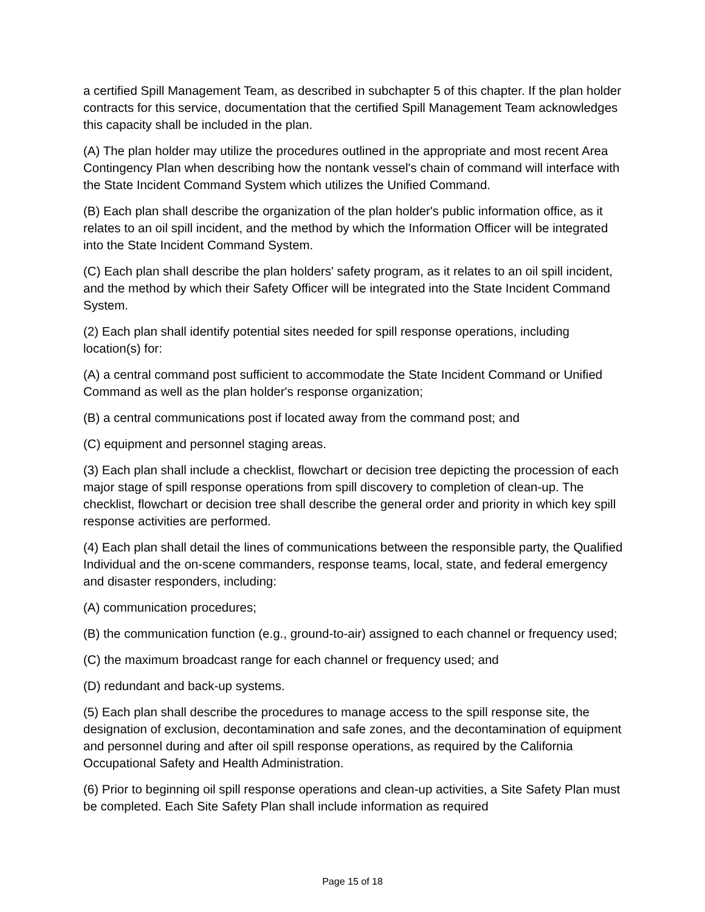a certified Spill Management Team, as described in subchapter 5 of this chapter. If the plan holder contracts for this service, documentation that the certified Spill Management Team acknowledges this capacity shall be included in the plan.
(A) The plan holder may utilize the procedures outlined in the appropriate and most recent Area Contingency Plan when describing how the nontank vessel's chain of command will interface with the State Incident Command System which utilizes the Unified Command.
(B) Each plan shall describe the organization of the plan holder's public information office, as it relates to an oil spill incident, and the method by which the Information Officer will be integrated into the State Incident Command System.
(C) Each plan shall describe the plan holders' safety program, as it relates to an oil spill incident, and the method by which their Safety Officer will be integrated into the State Incident Command System.
(2) Each plan shall identify potential sites needed for spill response operations, including location(s) for:
(A) a central command post sufficient to accommodate the State Incident Command or Unified Command as well as the plan holder's response organization;
(B) a central communications post if located away from the command post; and
(C) equipment and personnel staging areas.
(3) Each plan shall include a checklist, flowchart or decision tree depicting the procession of each major stage of spill response operations from spill discovery to completion of clean-up. The checklist, flowchart or decision tree shall describe the general order and priority in which key spill response activities are performed.
(4) Each plan shall detail the lines of communications between the responsible party, the Qualified Individual and the on-scene commanders, response teams, local, state, and federal emergency and disaster responders, including:
(A) communication procedures;
(B) the communication function (e.g., ground-to-air) assigned to each channel or frequency used;
(C) the maximum broadcast range for each channel or frequency used; and
(D) redundant and back-up systems.
(5) Each plan shall describe the procedures to manage access to the spill response site, the designation of exclusion, decontamination and safe zones, and the decontamination of equipment and personnel during and after oil spill response operations, as required by the California Occupational Safety and Health Administration.
(6) Prior to beginning oil spill response operations and clean-up activities, a Site Safety Plan must be completed. Each Site Safety Plan shall include information as required
Page 15 of 18